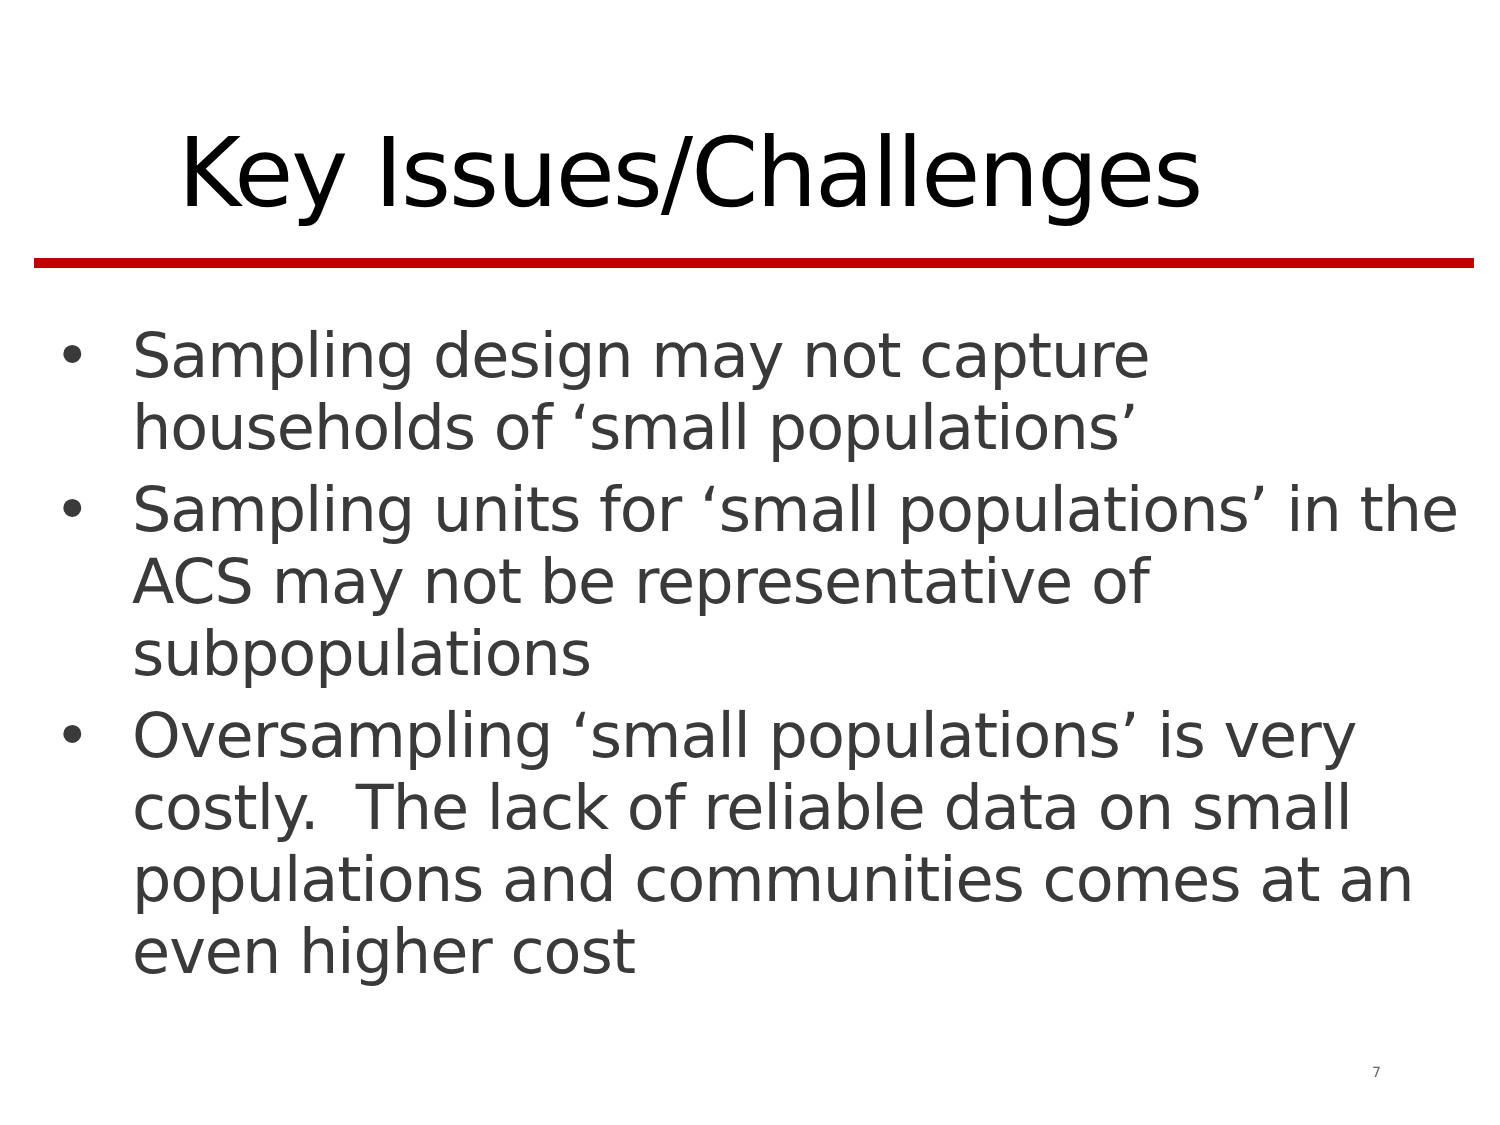Key Issues/Challenges
• Sampling design may not capture households of ‘small populations’
• Sampling units for ‘small populations’ in the ACS may not be representative of subpopulations
• Oversampling ‘small populations’ is very costly. The lack of reliable data on small populations and communities comes at an even higher cost
7